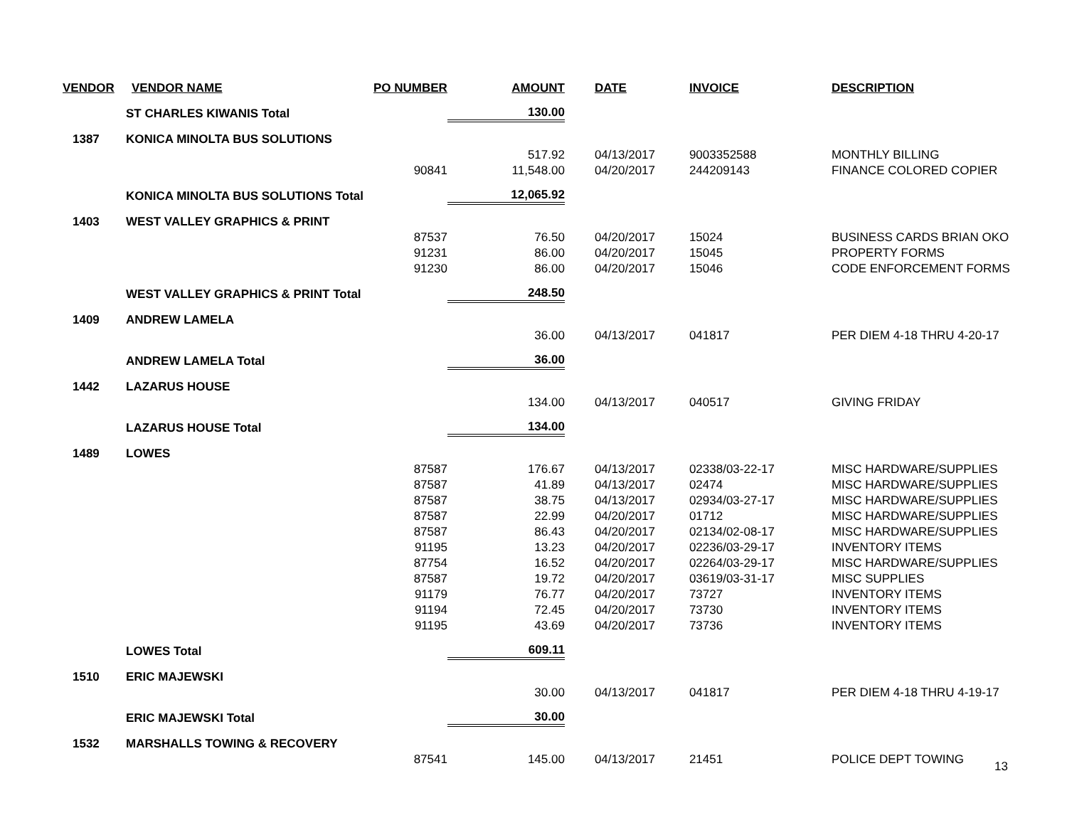| VENDOR | VENDOR NAME | PO NUMBER | AMOUNT | DATE | INVOICE | DESCRIPTION |
| --- | --- | --- | --- | --- | --- | --- |
| | ST CHARLES KIWANIS Total | | 130.00 | | | |
| 1387 | KONICA MINOLTA BUS SOLUTIONS | | | | | |
| | | | 517.92 | 04/13/2017 | 9003352588 | MONTHLY BILLING |
| | | 90841 | 11,548.00 | 04/20/2017 | 244209143 | FINANCE COLORED COPIER |
| | KONICA MINOLTA BUS SOLUTIONS Total | | 12,065.92 | | | |
| 1403 | WEST VALLEY GRAPHICS & PRINT | | | | | |
| | | 87537 | 76.50 | 04/20/2017 | 15024 | BUSINESS CARDS BRIAN OKO |
| | | 91231 | 86.00 | 04/20/2017 | 15045 | PROPERTY FORMS |
| | | 91230 | 86.00 | 04/20/2017 | 15046 | CODE ENFORCEMENT FORMS |
| | WEST VALLEY GRAPHICS & PRINT Total | | 248.50 | | | |
| 1409 | ANDREW LAMELA | | | | | |
| | | | 36.00 | 04/13/2017 | 041817 | PER DIEM 4-18 THRU 4-20-17 |
| | ANDREW LAMELA Total | | 36.00 | | | |
| 1442 | LAZARUS HOUSE | | | | | |
| | | | 134.00 | 04/13/2017 | 040517 | GIVING FRIDAY |
| | LAZARUS HOUSE Total | | 134.00 | | | |
| 1489 | LOWES | | | | | |
| | | 87587 | 176.67 | 04/13/2017 | 02338/03-22-17 | MISC HARDWARE/SUPPLIES |
| | | 87587 | 41.89 | 04/13/2017 | 02474 | MISC HARDWARE/SUPPLIES |
| | | 87587 | 38.75 | 04/13/2017 | 02934/03-27-17 | MISC HARDWARE/SUPPLIES |
| | | 87587 | 22.99 | 04/20/2017 | 01712 | MISC HARDWARE/SUPPLIES |
| | | 87587 | 86.43 | 04/20/2017 | 02134/02-08-17 | MISC HARDWARE/SUPPLIES |
| | | 91195 | 13.23 | 04/20/2017 | 02236/03-29-17 | INVENTORY ITEMS |
| | | 87754 | 16.52 | 04/20/2017 | 02264/03-29-17 | MISC HARDWARE/SUPPLIES |
| | | 87587 | 19.72 | 04/20/2017 | 03619/03-31-17 | MISC SUPPLIES |
| | | 91179 | 76.77 | 04/20/2017 | 73727 | INVENTORY ITEMS |
| | | 91194 | 72.45 | 04/20/2017 | 73730 | INVENTORY ITEMS |
| | | 91195 | 43.69 | 04/20/2017 | 73736 | INVENTORY ITEMS |
| | LOWES Total | | 609.11 | | | |
| 1510 | ERIC MAJEWSKI | | | | | |
| | | | 30.00 | 04/13/2017 | 041817 | PER DIEM 4-18 THRU 4-19-17 |
| | ERIC MAJEWSKI Total | | 30.00 | | | |
| 1532 | MARSHALLS TOWING & RECOVERY | | | | | |
| | | 87541 | 145.00 | 04/13/2017 | 21451 | POLICE DEPT TOWING |
13